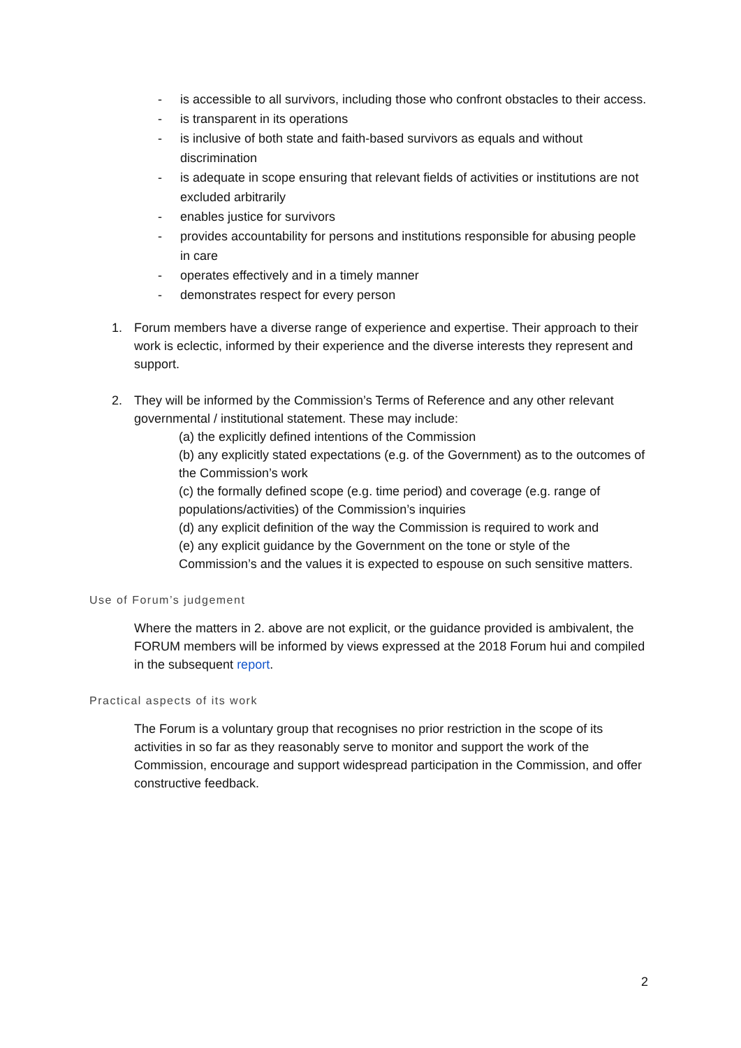- is accessible to all survivors, including those who confront obstacles to their access.
- is transparent in its operations
- is inclusive of both state and faith-based survivors as equals and without discrimination
- is adequate in scope ensuring that relevant fields of activities or institutions are not excluded arbitrarily
- enables justice for survivors
- provides accountability for persons and institutions responsible for abusing people in care
- operates effectively and in a timely manner
- demonstrates respect for every person
1. Forum members have a diverse range of experience and expertise. Their approach to their work is eclectic, informed by their experience and the diverse interests they represent and support.
2. They will be informed by the Commission’s Terms of Reference and any other relevant governmental / institutional statement. These may include:
(a) the explicitly defined intentions of the Commission
(b) any explicitly stated expectations (e.g. of the Government) as to the outcomes of the Commission’s work
(c) the formally defined scope (e.g. time period) and coverage (e.g. range of populations/activities) of the Commission’s inquiries
(d) any explicit definition of the way the Commission is required to work and
(e) any explicit guidance by the Government on the tone or style of the Commission’s and the values it is expected to espouse on such sensitive matters.
Use of Forum’s judgement
Where the matters in 2. above are not explicit, or the guidance provided is ambivalent, the FORUM members will be informed by views expressed at the 2018 Forum hui and compiled in the subsequent report.
Practical aspects of its work
The Forum is a voluntary group that recognises no prior restriction in the scope of its activities in so far as they reasonably serve to monitor and support the work of the Commission, encourage and support widespread participation in the Commission, and offer constructive feedback.
2